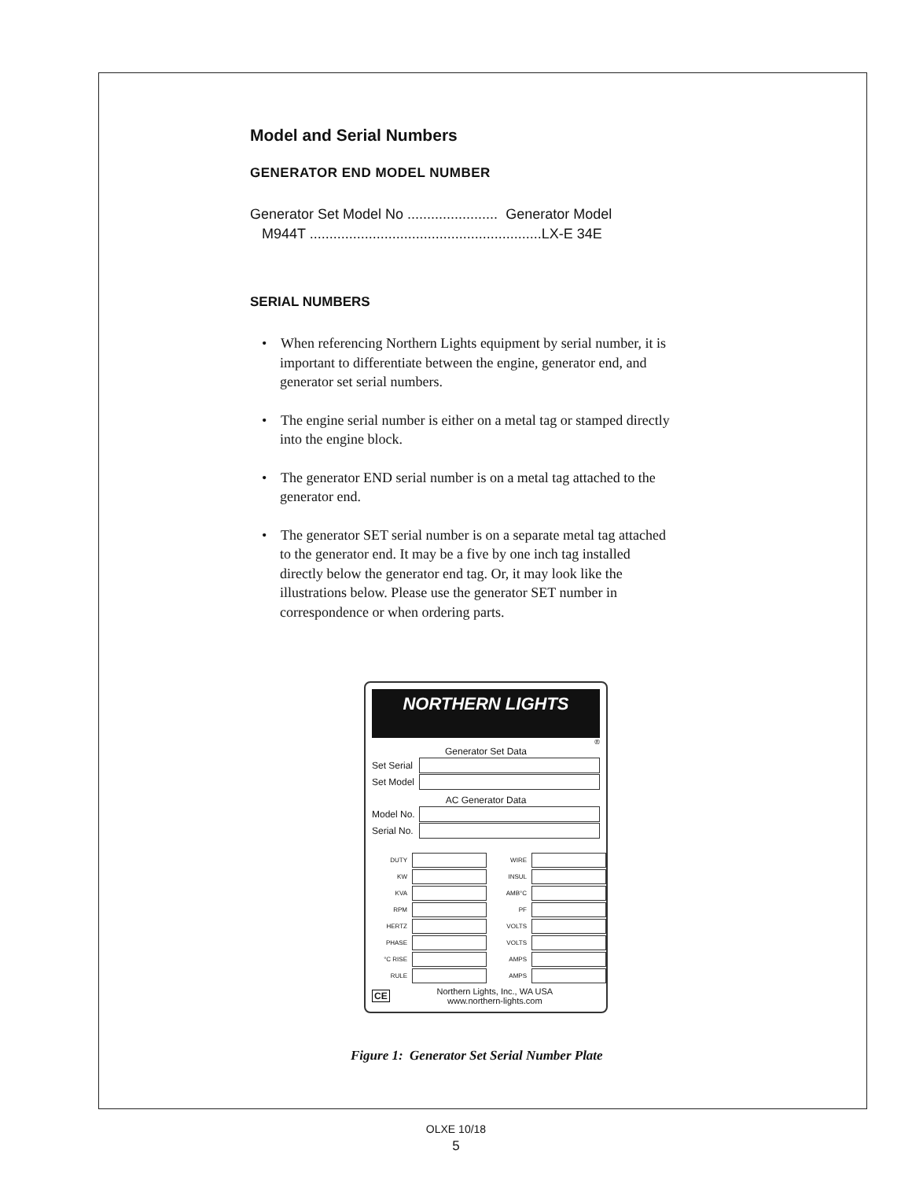Model and Serial Numbers
GENERATOR END MODEL NUMBER
Generator Set Model No ....................... Generator Model
M944T ...........................................................LX-E 34E
SERIAL NUMBERS
• When referencing Northern Lights equipment by serial number, it is important to differentiate between the engine, generator end, and generator set serial numbers.
• The engine serial number is either on a metal tag or stamped directly into the engine block.
• The generator END serial number is on a metal tag attached to the generator end.
• The generator SET serial number is on a separate metal tag attached to the generator end. It may be a five by one inch tag installed directly below the generator end tag. Or, it may look like the illustrations below. Please use the generator SET number in correspondence or when ordering parts.
NORTHERN LIGHTS
®
Generator Set Data
Set Serial
Set Model
AC Generator Data
Model No.
Serial No.
DUTY
WIRE
KW
INSUL
KVA
AMB°C
RPM
PF
HERTZ
VOLTS
PHASE
VOLTS
°C RISE
AMPS
RULE
AMPS
CE
Northern Lights, Inc., WA USA
www.northern-lights.com
Figure 1: Generator Set Serial Number Plate
OLXE 10/18
5